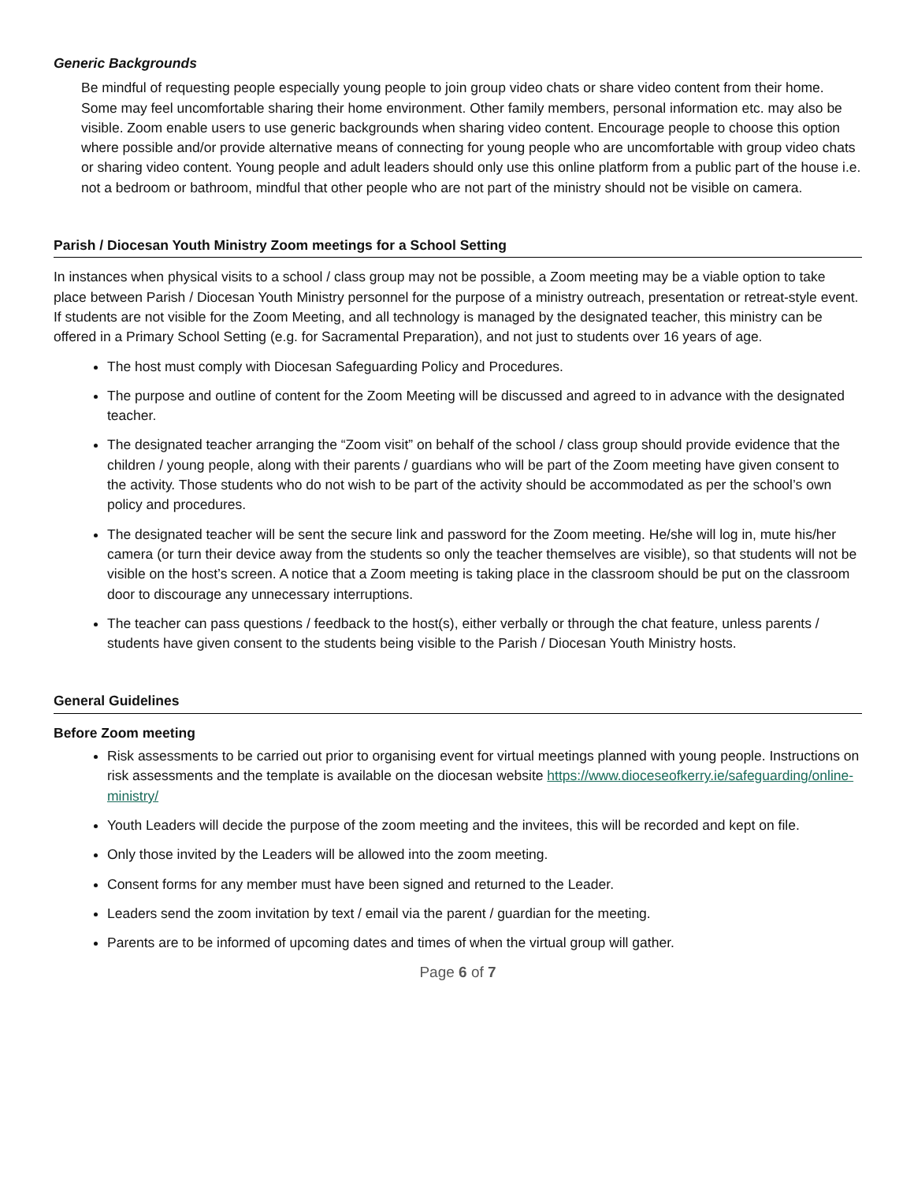Generic Backgrounds
Be mindful of requesting people especially young people to join group video chats or share video content from their home. Some may feel uncomfortable sharing their home environment. Other family members, personal information etc. may also be visible. Zoom enable users to use generic backgrounds when sharing video content. Encourage people to choose this option where possible and/or provide alternative means of connecting for young people who are uncomfortable with group video chats or sharing video content. Young people and adult leaders should only use this online platform from a public part of the house i.e. not a bedroom or bathroom, mindful that other people who are not part of the ministry should not be visible on camera.
Parish / Diocesan Youth Ministry Zoom meetings for a School Setting
In instances when physical visits to a school / class group may not be possible, a Zoom meeting may be a viable option to take place between Parish / Diocesan Youth Ministry personnel for the purpose of a ministry outreach, presentation or retreat-style event. If students are not visible for the Zoom Meeting, and all technology is managed by the designated teacher, this ministry can be offered in a Primary School Setting (e.g. for Sacramental Preparation), and not just to students over 16 years of age.
The host must comply with Diocesan Safeguarding Policy and Procedures.
The purpose and outline of content for the Zoom Meeting will be discussed and agreed to in advance with the designated teacher.
The designated teacher arranging the “Zoom visit” on behalf of the school / class group should provide evidence that the children / young people, along with their parents / guardians who will be part of the Zoom meeting have given consent to the activity. Those students who do not wish to be part of the activity should be accommodated as per the school’s own policy and procedures.
The designated teacher will be sent the secure link and password for the Zoom meeting. He/she will log in, mute his/her camera (or turn their device away from the students so only the teacher themselves are visible), so that students will not be visible on the host’s screen. A notice that a Zoom meeting is taking place in the classroom should be put on the classroom door to discourage any unnecessary interruptions.
The teacher can pass questions / feedback to the host(s), either verbally or through the chat feature, unless parents / students have given consent to the students being visible to the Parish / Diocesan Youth Ministry hosts.
General Guidelines
Before Zoom meeting
Risk assessments to be carried out prior to organising event for virtual meetings planned with young people. Instructions on risk assessments and the template is available on the diocesan website https://www.dioceseofkerry.ie/safeguarding/online-ministry/
Youth Leaders will decide the purpose of the zoom meeting and the invitees, this will be recorded and kept on file.
Only those invited by the Leaders will be allowed into the zoom meeting.
Consent forms for any member must have been signed and returned to the Leader.
Leaders send the zoom invitation by text / email via the parent / guardian for the meeting.
Parents are to be informed of upcoming dates and times of when the virtual group will gather.
Page 6 of 7